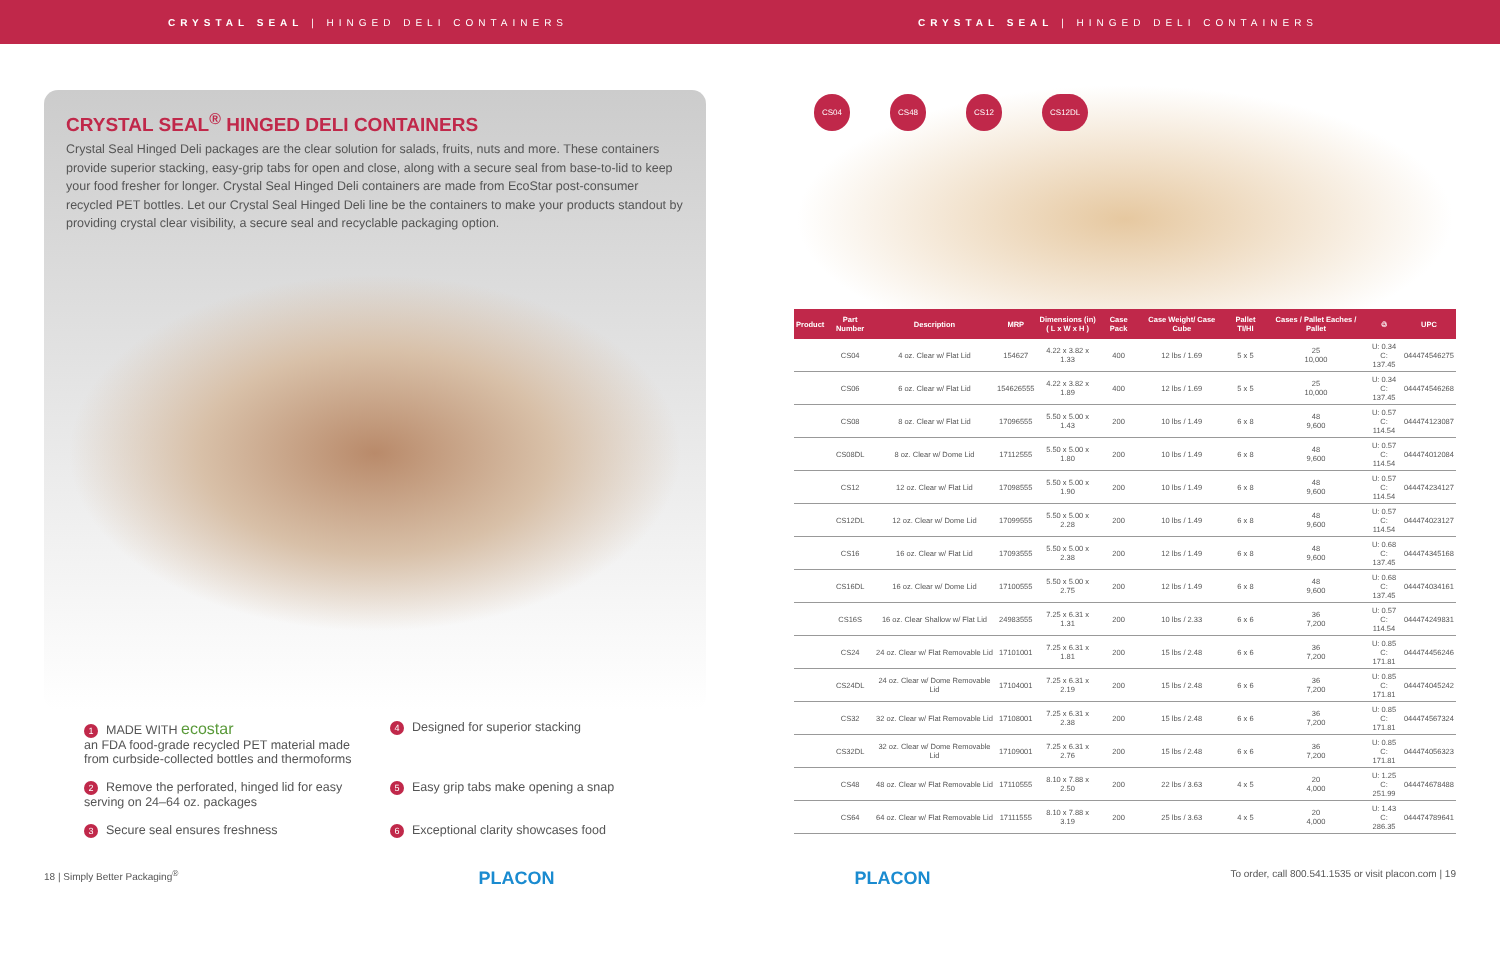CRYSTAL SEAL | HINGED DELI CONTAINERS CRYSTAL SEAL | HINGED DELI CONTAINERS
CRYSTAL SEAL<sup>®</sup> HINGED DELI CONTAINERS
Crystal Seal Hinged Deli packages are the clear solution for salads, fruits, nuts and more. These containers provide superior stacking, easy-grip tabs for open and close, along with a secure seal from base-to-lid to keep your food fresher for longer. Crystal Seal Hinged Deli containers are made from EcoStar post-consumer recycled PET bottles. Let our Crystal Seal Hinged Deli line be the containers to make your products standout by providing crystal clear visibility, a secure seal and recyclable packaging option.
1 MADE WITH ecostar
an FDA food-grade recycled PET material made from curbside-collected bottles and thermoforms
4 Designed for superior stacking
2 Remove the perforated, hinged lid for easy serving on 24–64 oz. packages
5 Easy grip tabs make opening a snap
3 Secure seal ensures freshness
6 Exceptional clarity showcases food
CS04 CS48 CS12 CS12DL
| Product | Part Number | Description | MRP | Dimensions (in) ( L x W x H ) | Case Pack | Case Weight/ Case Cube | Pallet TI/HI | Cases / Pallet Eaches / Pallet | ♲ | UPC |
| --- | --- | --- | --- | --- | --- | --- | --- | --- | --- | --- |
| | CS04 | 4 oz. Clear w/ Flat Lid | 154627 | 4.22 x 3.82 x 1.33 | 400 | 12 lbs / 1.69 | 5 x 5 | 25 10,000 | U: 0.34 C: 137.45 | 044474546275 |
| | CS06 | 6 oz. Clear w/ Flat Lid | 154626555 | 4.22 x 3.82 x 1.89 | 400 | 12 lbs / 1.69 | 5 x 5 | 25 10,000 | U: 0.34 C: 137.45 | 044474546268 |
| | CS08 | 8 oz. Clear w/ Flat Lid | 17096555 | 5.50 x 5.00 x 1.43 | 200 | 10 lbs / 1.49 | 6 x 8 | 48 9,600 | U: 0.57 C: 114.54 | 044474123087 |
| | CS08DL | 8 oz. Clear w/ Dome Lid | 17112555 | 5.50 x 5.00 x 1.80 | 200 | 10 lbs / 1.49 | 6 x 8 | 48 9,600 | U: 0.57 C: 114.54 | 044474012084 |
| | CS12 | 12 oz. Clear w/ Flat Lid | 17098555 | 5.50 x 5.00 x 1.90 | 200 | 10 lbs / 1.49 | 6 x 8 | 48 9,600 | U: 0.57 C: 114.54 | 044474234127 |
| | CS12DL | 12 oz. Clear w/ Dome Lid | 17099555 | 5.50 x 5.00 x 2.28 | 200 | 10 lbs / 1.49 | 6 x 8 | 48 9,600 | U: 0.57 C: 114.54 | 044474023127 |
| | CS16 | 16 oz. Clear w/ Flat Lid | 17093555 | 5.50 x 5.00 x 2.38 | 200 | 12 lbs / 1.49 | 6 x 8 | 48 9,600 | U: 0.68 C: 137.45 | 044474345168 |
| | CS16DL | 16 oz. Clear w/ Dome Lid | 17100555 | 5.50 x 5.00 x 2.75 | 200 | 12 lbs / 1.49 | 6 x 8 | 48 9,600 | U: 0.68 C: 137.45 | 044474034161 |
| | CS16S | 16 oz. Clear Shallow w/ Flat Lid | 24983555 | 7.25 x 6.31 x 1.31 | 200 | 10 lbs / 2.33 | 6 x 6 | 36 7,200 | U: 0.57 C: 114.54 | 044474249831 |
| | CS24 | 24 oz. Clear w/ Flat Removable Lid | 17101001 | 7.25 x 6.31 x 1.81 | 200 | 15 lbs / 2.48 | 6 x 6 | 36 7,200 | U: 0.85 C: 171.81 | 044474456246 |
| | CS24DL | 24 oz. Clear w/ Dome Removable Lid | 17104001 | 7.25 x 6.31 x 2.19 | 200 | 15 lbs / 2.48 | 6 x 6 | 36 7,200 | U: 0.85 C: 171.81 | 044474045242 |
| | CS32 | 32 oz. Clear w/ Flat Removable Lid | 17108001 | 7.25 x 6.31 x 2.38 | 200 | 15 lbs / 2.48 | 6 x 6 | 36 7,200 | U: 0.85 C: 171.81 | 044474567324 |
| | CS32DL | 32 oz. Clear w/ Dome Removable Lid | 17109001 | 7.25 x 6.31 x 2.76 | 200 | 15 lbs / 2.48 | 6 x 6 | 36 7,200 | U: 0.85 C: 171.81 | 044474056323 |
| | CS48 | 48 oz. Clear w/ Flat Removable Lid | 17110555 | 8.10 x 7.88 x 2.50 | 200 | 22 lbs / 3.63 | 4 x 5 | 20 4,000 | U: 1.25 C: 251.99 | 044474678488 |
| | CS64 | 64 oz. Clear w/ Flat Removable Lid | 17111555 | 8.10 x 7.88 x 3.19 | 200 | 25 lbs / 3.63 | 4 x 5 | 20 4,000 | U: 1.43 C: 286.35 | 044474789641 |
18 | Simply Better Packaging<sup>®</sup> PLACON PLACON To order, call 800.541.1535 or visit placon.com | 19